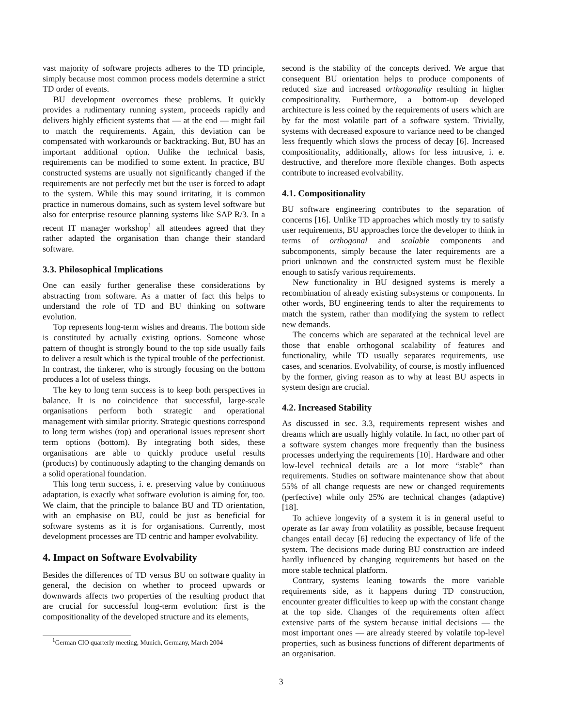vast majority of software projects adheres to the TD principle, simply because most common process models determine a strict TD order of events.
BU development overcomes these problems. It quickly provides a rudimentary running system, proceeds rapidly and delivers highly efficient systems that — at the end — might fail to match the requirements. Again, this deviation can be compensated with workarounds or backtracking. But, BU has an important additional option. Unlike the technical basis, requirements can be modified to some extent. In practice, BU constructed systems are usually not significantly changed if the requirements are not perfectly met but the user is forced to adapt to the system. While this may sound irritating, it is common practice in numerous domains, such as system level software but also for enterprise resource planning systems like SAP R/3. In a recent IT manager workshop<sup>1</sup> all attendees agreed that they rather adapted the organisation than change their standard software.
3.3. Philosophical Implications
One can easily further generalise these considerations by abstracting from software. As a matter of fact this helps to understand the role of TD and BU thinking on software evolution.
Top represents long-term wishes and dreams. The bottom side is constituted by actually existing options. Someone whose pattern of thought is strongly bound to the top side usually fails to deliver a result which is the typical trouble of the perfectionist. In contrast, the tinkerer, who is strongly focusing on the bottom produces a lot of useless things.
The key to long term success is to keep both perspectives in balance. It is no coincidence that successful, large-scale organisations perform both strategic and operational management with similar priority. Strategic questions correspond to long term wishes (top) and operational issues represent short term options (bottom). By integrating both sides, these organisations are able to quickly produce useful results (products) by continuously adapting to the changing demands on a solid operational foundation.
This long term success, i. e. preserving value by continuous adaptation, is exactly what software evolution is aiming for, too. We claim, that the principle to balance BU and TD orientation, with an emphasise on BU, could be just as beneficial for software systems as it is for organisations. Currently, most development processes are TD centric and hamper evolvability.
4. Impact on Software Evolvability
Besides the differences of TD versus BU on software quality in general, the decision on whether to proceed upwards or downwards affects two properties of the resulting product that are crucial for successful long-term evolution: first is the compositionality of the developed structure and its elements,
<sup>1</sup> German CIO quarterly meeting, Munich, Germany, March 2004
second is the stability of the concepts derived. We argue that consequent BU orientation helps to produce components of reduced size and increased orthogonality resulting in higher compositionality. Furthermore, a bottom-up developed architecture is less coined by the requirements of users which are by far the most volatile part of a software system. Trivially, systems with decreased exposure to variance need to be changed less frequently which slows the process of decay [6]. Increased compositionality, additionally, allows for less intrusive, i. e. destructive, and therefore more flexible changes. Both aspects contribute to increased evolvability.
4.1. Compositionality
BU software engineering contributes to the separation of concerns [16]. Unlike TD approaches which mostly try to satisfy user requirements, BU approaches force the developer to think in terms of orthogonal and scalable components and subcomponents, simply because the later requirements are a priori unknown and the constructed system must be flexible enough to satisfy various requirements.
New functionality in BU designed systems is merely a recombination of already existing subsystems or components. In other words, BU engineering tends to alter the requirements to match the system, rather than modifying the system to reflect new demands.
The concerns which are separated at the technical level are those that enable orthogonal scalability of features and functionality, while TD usually separates requirements, use cases, and scenarios. Evolvability, of course, is mostly influenced by the former, giving reason as to why at least BU aspects in system design are crucial.
4.2. Increased Stability
As discussed in sec. 3.3, requirements represent wishes and dreams which are usually highly volatile. In fact, no other part of a software system changes more frequently than the business processes underlying the requirements [10]. Hardware and other low-level technical details are a lot more “stable” than requirements. Studies on software maintenance show that about 55% of all change requests are new or changed requirements (perfective) while only 25% are technical changes (adaptive) [18].
To achieve longevity of a system it is in general useful to operate as far away from volatility as possible, because frequent changes entail decay [6] reducing the expectancy of life of the system. The decisions made during BU construction are indeed hardly influenced by changing requirements but based on the more stable technical platform.
Contrary, systems leaning towards the more variable requirements side, as it happens during TD construction, encounter greater difficulties to keep up with the constant change at the top side. Changes of the requirements often affect extensive parts of the system because initial decisions — the most important ones — are already steered by volatile top-level properties, such as business functions of different departments of an organisation.
3